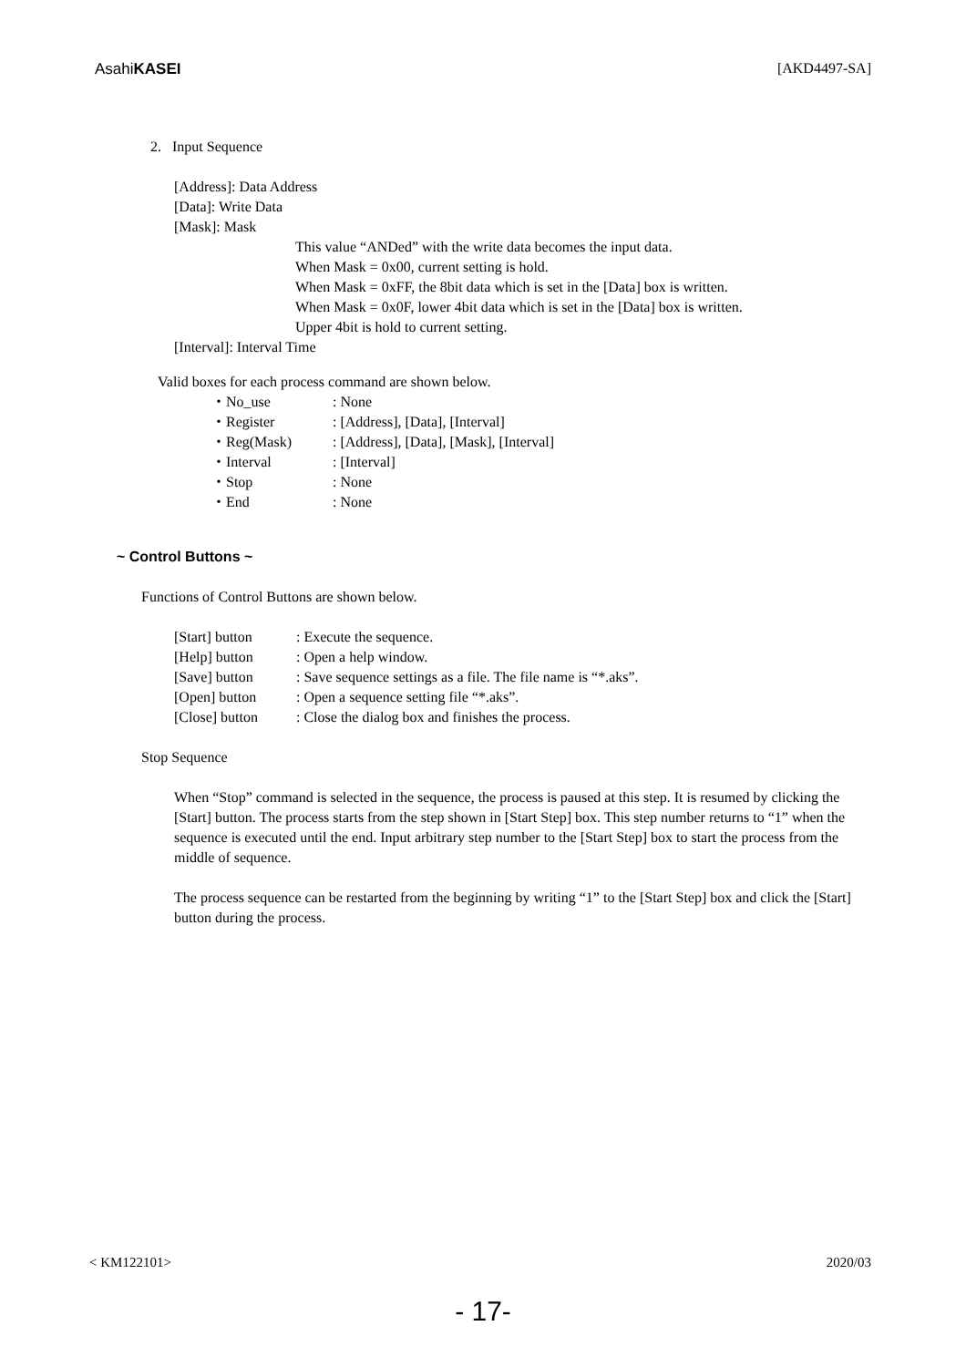AsahiKASEI [AKD4497-SA]
2. Input Sequence
[Address]: Data Address
[Data]: Write Data
[Mask]: Mask
This value “ANDed” with the write data becomes the input data.
When Mask = 0x00, current setting is hold.
When Mask = 0xFF, the 8bit data which is set in the [Data] box is written.
When Mask = 0x0F, lower 4bit data which is set in the [Data] box is written.
Upper 4bit is hold to current setting.
[Interval]: Interval Time
Valid boxes for each process command are shown below.
| ・No_use | : None |
| ・Register | : [Address], [Data], [Interval] |
| ・Reg(Mask) | : [Address], [Data], [Mask], [Interval] |
| ・Interval | : [Interval] |
| ・Stop | : None |
| ・End | : None |
~ Control Buttons ~
Functions of Control Buttons are shown below.
| [Start] button | : Execute the sequence. |
| [Help] button | : Open a help window. |
| [Save] button | : Save sequence settings as a file. The file name is “*.aks”. |
| [Open] button | : Open a sequence setting file “*.aks”. |
| [Close] button | : Close the dialog box and finishes the process. |
Stop Sequence
When “Stop” command is selected in the sequence, the process is paused at this step. It is resumed by clicking the [Start] button. The process starts from the step shown in [Start Step] box. This step number returns to “1” when the sequence is executed until the end. Input arbitrary step number to the [Start Step] box to start the process from the middle of sequence.
The process sequence can be restarted from the beginning by writing “1” to the [Start Step] box and click the [Start] button during the process.
< KM122101> 2020/03
- 17-